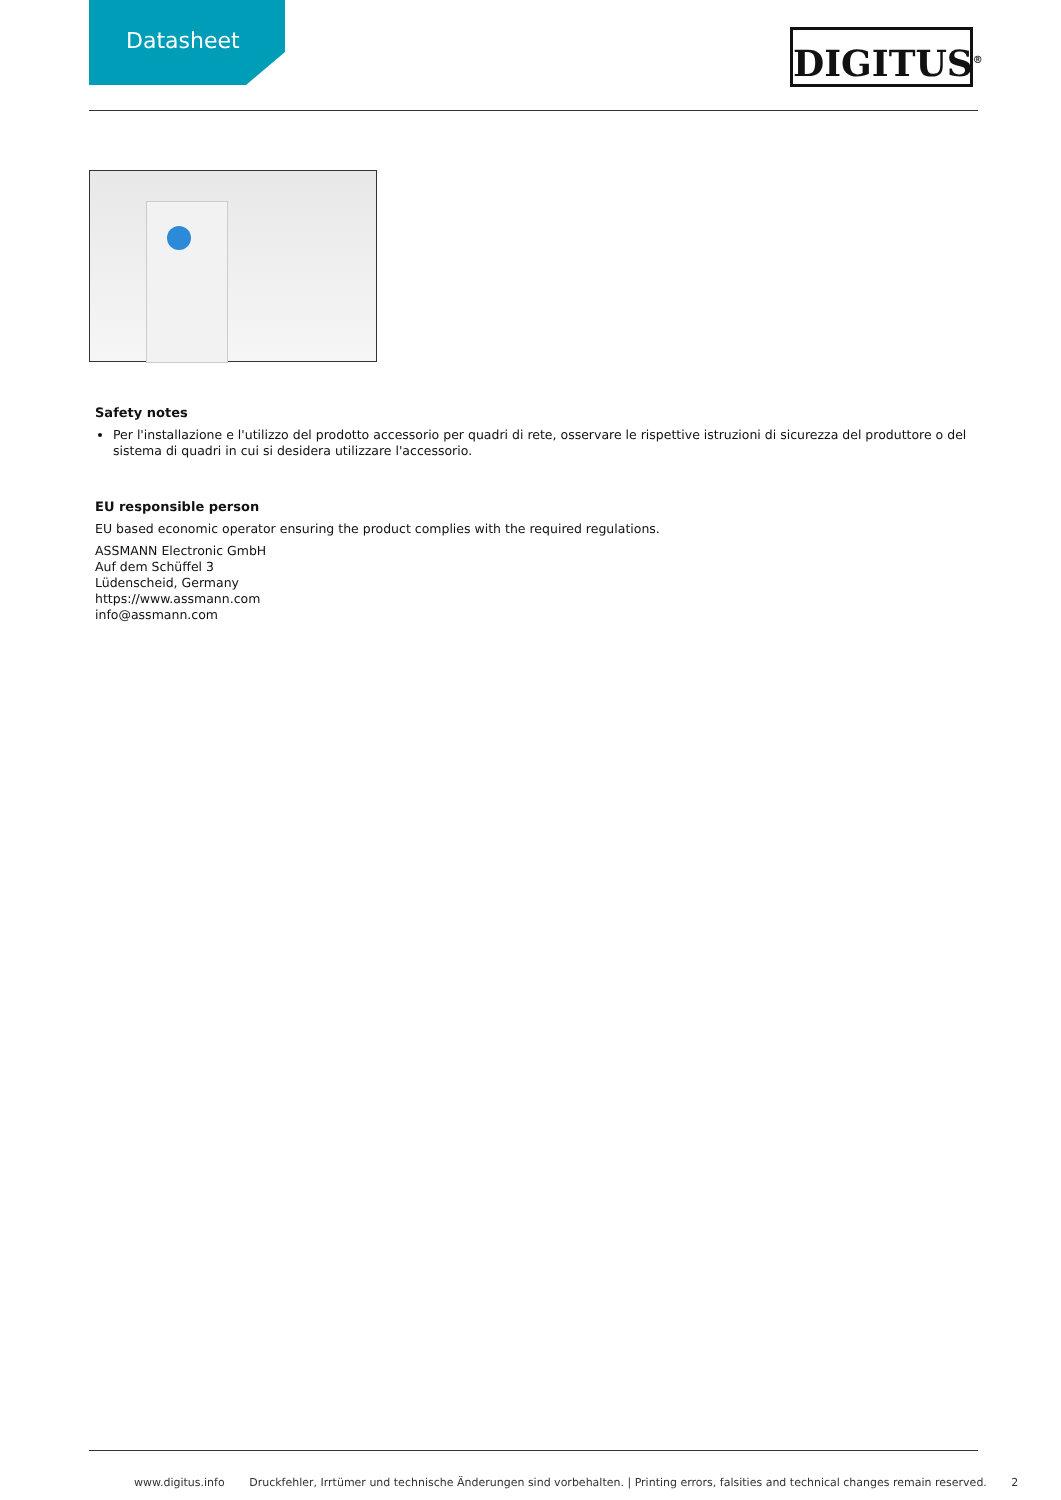Datasheet
DIGITUS<sup>®</sup>
Safety notes
Per l'installazione e l'utilizzo del prodotto accessorio per quadri di rete, osservare le rispettive istruzioni di sicurezza del produttore o del sistema di quadri in cui si desidera utilizzare l'accessorio.
EU responsible person
EU based economic operator ensuring the product complies with the required regulations.
ASSMANN Electronic GmbH
Auf dem Schüffel 3
Lüdenscheid, Germany
https://www.assmann.com
info@assmann.com
www.digitus.info Druckfehler, Irrtümer und technische Änderungen sind vorbehalten. | Printing errors, falsities and technical changes remain reserved. 2